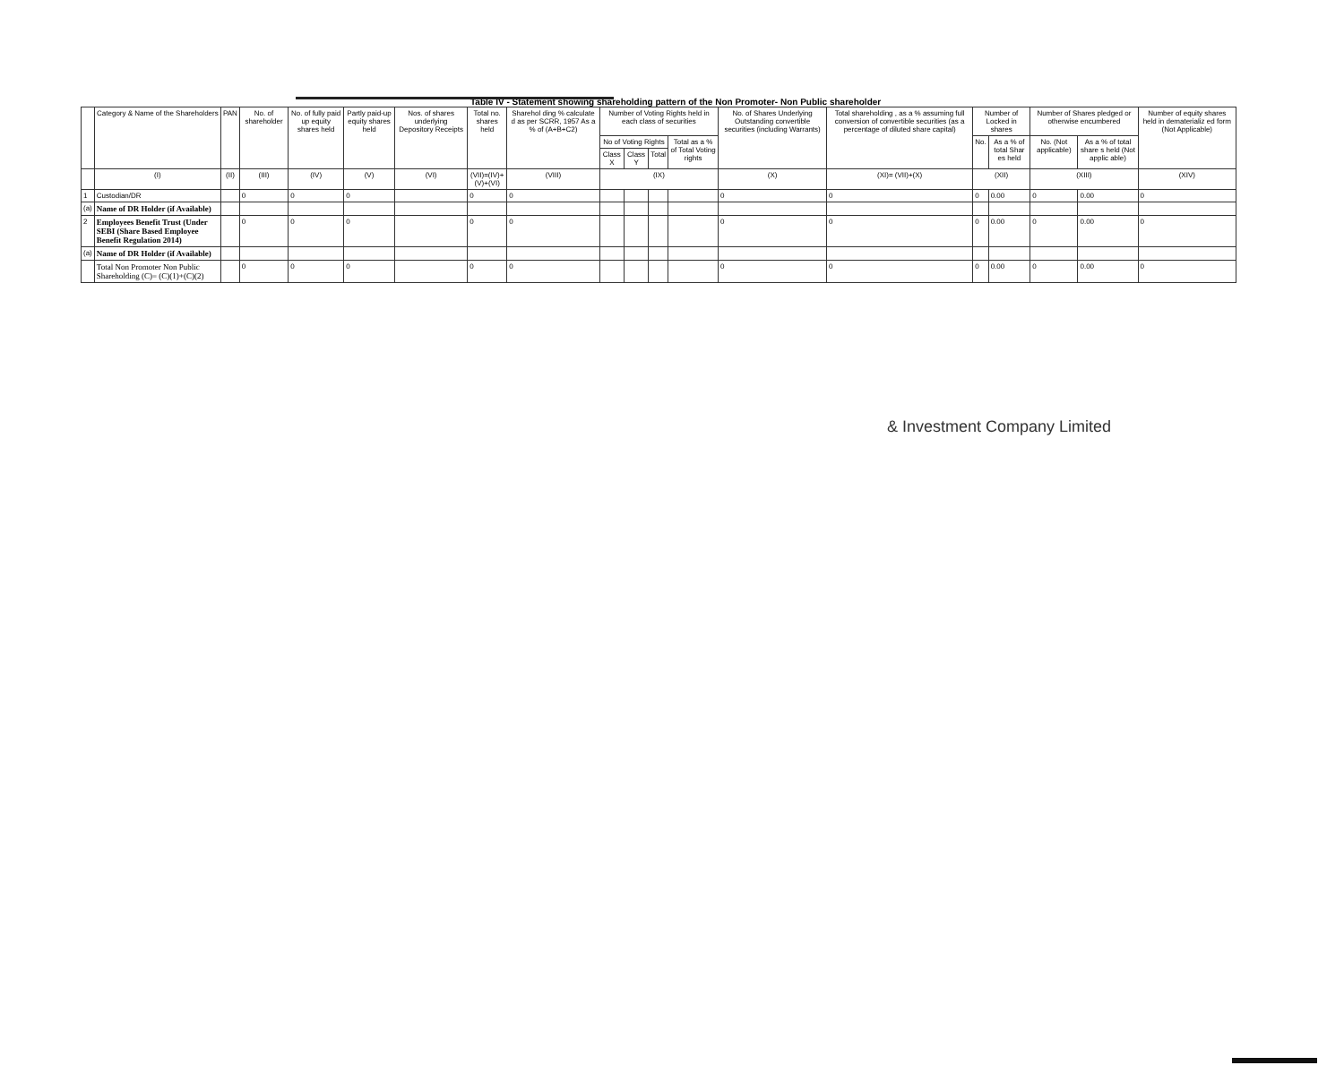Table IV - Statement showing shareholding pattern of the Non Promoter- Non Public shareholder
| | Category & Name of the Shareholders | PAN | No. of shareholder | No. of fully paid up equity shares held | Partly paid-up equity shares held | Nos. of shares underlying Depository Receipts | Total no. shares held | Sharehol ding % calculate d as per SCRR, 1957 As a % of (A+B+C2) | Number of Voting Rights held in each class of securities | | | | No. of Shares Underlying Outstanding convertible securities (including Warrants) | Total shareholding , as a % assuming full conversion of convertible securities (as a percentage of diluted share capital) | Number of Locked in shares | | Number of Shares pledged or otherwise encumbered | | Number of equity shares held in dematerializ ed form (Not Applicable) |
| --- | --- | --- | --- | --- | --- | --- | --- | --- | --- | --- | --- | --- | --- | --- | --- | --- | --- | --- | --- |
| | | | | | | | | | No of Voting Rights | | | Total as a % of Total Voting rights | | | No. | As a % of total Shar es held | No. (Not applicable) | As a % of total share s held (Not applic able) | |
| | | | | | | | | | Class X | Class Y | Total | | | | | | | | |
| | (I) | (II) | (III) | (IV) | (V) | (VI) | (VII)=(IV)+(V)+(VI) | (VIII) | (IX) | | | | (X) | (XI)= (VII)+(X) | (XII) | | (XIII) | | (XIV) |
| 1 | Custodian/DR | | 0 | 0 | 0 | | 0 | 0 | | | | | 0 | 0 | 0 | 0.00 | 0 | 0.00 | 0 |
| (a) | Name of DR Holder (if Available) | | | | | | | | | | | | | | | | | | |
| 2 | Employees Benefit Trust (Under SEBI (Share Based Employee Benefit Regulation 2014) | | 0 | 0 | 0 | | 0 | 0 | | | | | 0 | 0 | 0 | 0.00 | 0 | 0.00 | 0 |
| (a) | Name of DR Holder (if Available) | | | | | | | | | | | | | | | | | | |
| | Total Non Promoter Non Public Shareholding (C)= (C)(1)+(C)(2) | | 0 | 0 | 0 | | 0 | 0 | | | | | 0 | 0 | 0 | 0.00 | 0 | 0.00 | 0 |
& Investment Company Limited